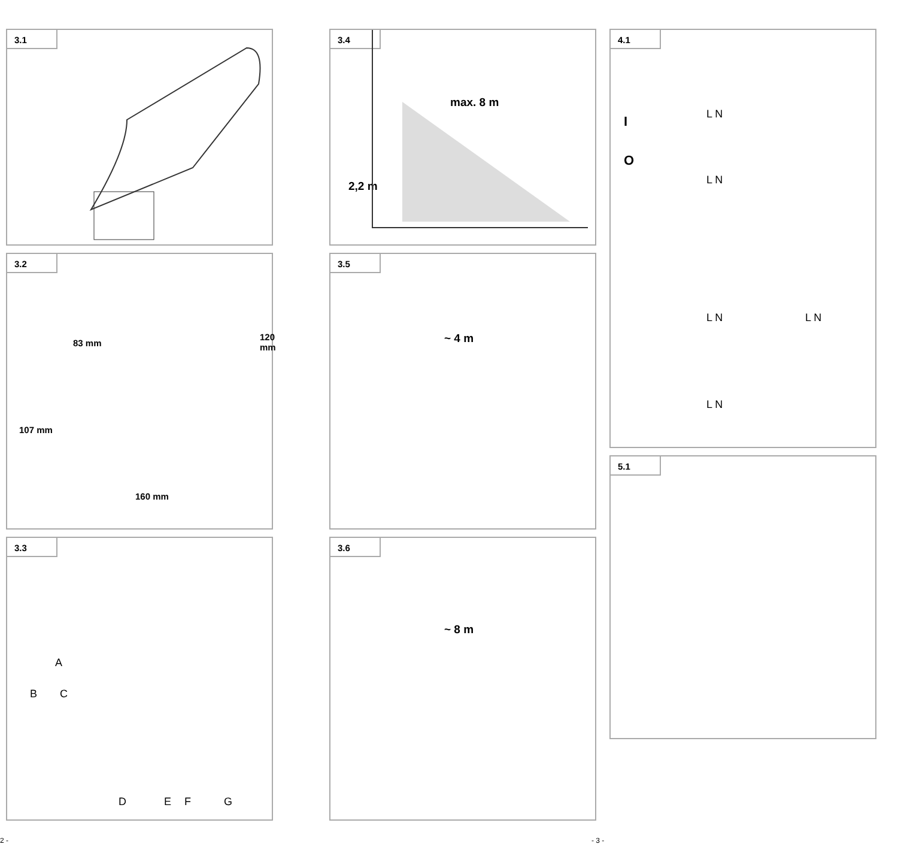3.1
3.2
83 mm
120 mm
107 mm
160 mm
3.3
A
B C
D E F G
3.4
max. 8 m
2,2 m
3.5
~ 4 m
3.6
~ 8 m
4.1
I
O
L N
L N
L N L N
L N
5.1
2 - - 3 -